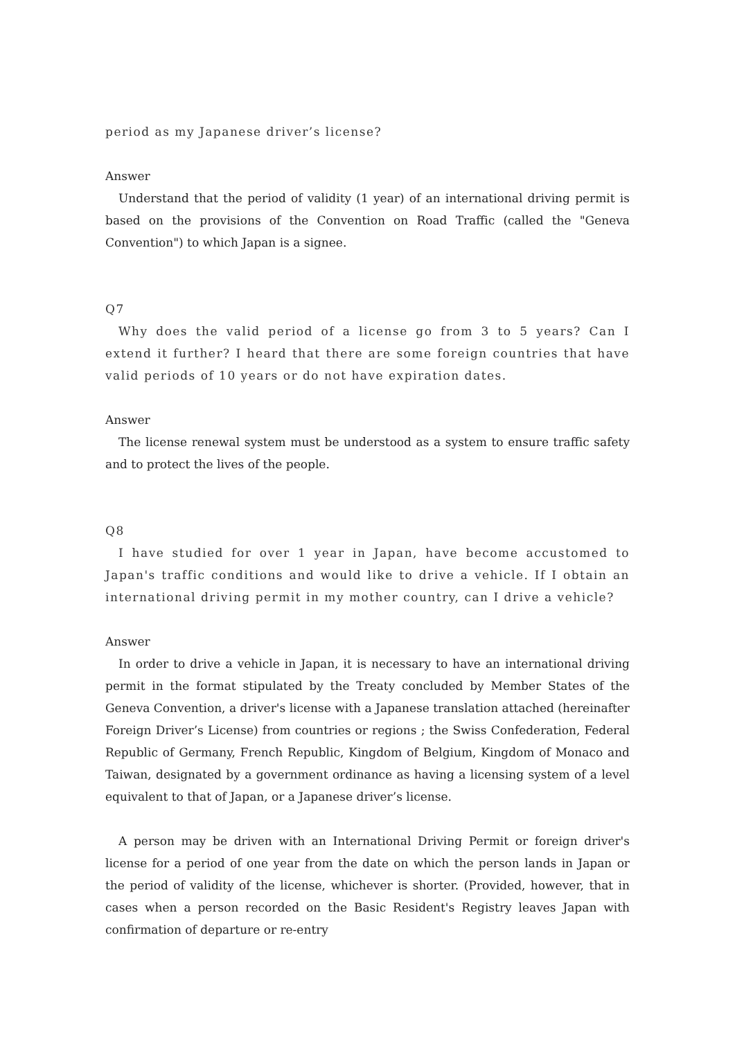period as my Japanese driver’s license?
Answer
Understand that the period of validity (1 year) of an international driving permit is based on the provisions of the Convention on Road Traffic (called the "Geneva Convention") to which Japan is a signee.
Q7
Why does the valid period of a license go from 3 to 5 years? Can I extend it further? I heard that there are some foreign countries that have valid periods of 10 years or do not have expiration dates.
Answer
The license renewal system must be understood as a system to ensure traffic safety and to protect the lives of the people.
Q8
I have studied for over 1 year in Japan, have become accustomed to Japan's traffic conditions and would like to drive a vehicle. If I obtain an international driving permit in my mother country, can I drive a vehicle?
Answer
In order to drive a vehicle in Japan, it is necessary to have an international driving permit in the format stipulated by the Treaty concluded by Member States of the Geneva Convention, a driver's license with a Japanese translation attached (hereinafter Foreign Driver’s License) from countries or regions ; the Swiss Confederation, Federal Republic of Germany, French Republic, Kingdom of Belgium, Kingdom of Monaco and Taiwan, designated by a government ordinance as having a licensing system of a level equivalent to that of Japan, or a Japanese driver’s license.
A person may be driven with an International Driving Permit or foreign driver's license for a period of one year from the date on which the person lands in Japan or the period of validity of the license, whichever is shorter. (Provided, however, that in cases when a person recorded on the Basic Resident's Registry leaves Japan with confirmation of departure or re-entry